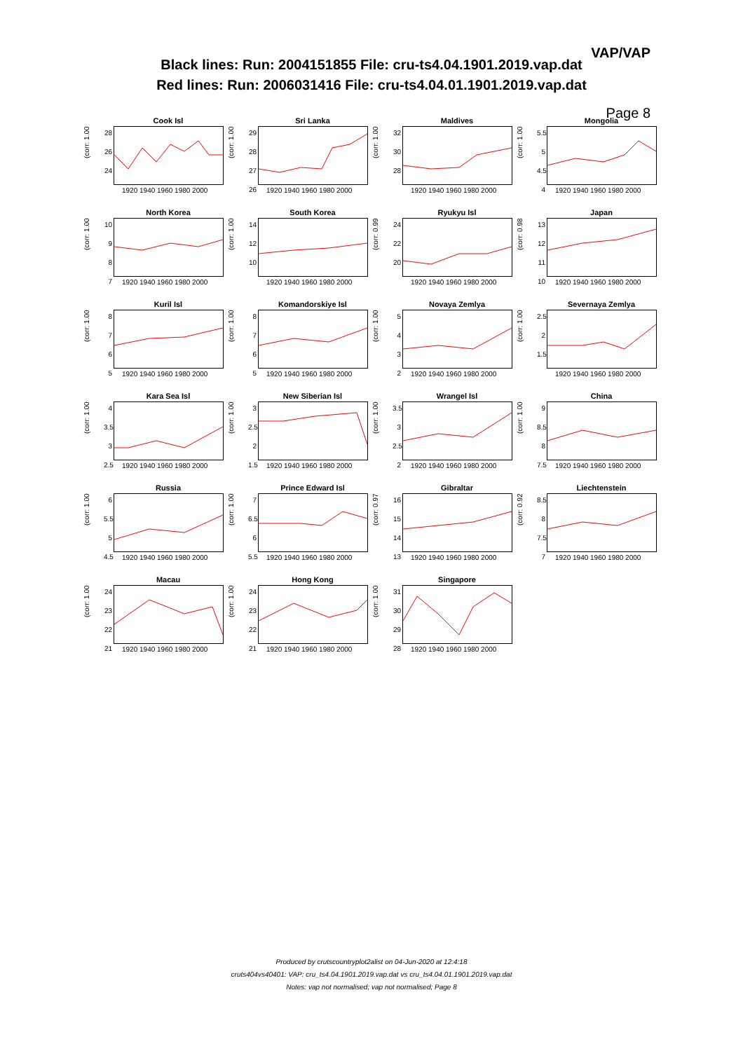VAP/VAP
Black lines: Run: 2004151855 File: cru-ts4.04.1901.2019.vap.dat
Red lines: Run: 2006031416 File: cru-ts4.04.01.1901.2019.vap.dat
Page 8
Cook Isl
28
26
24
(corr: 1.00
1920 1940 1960 1980 2000
Sri Lanka
29
28
27
26
(corr: 1.00
1920 1940 1960 1980 2000
Maldives
32
30
28
(corr: 1.00
1920 1940 1960 1980 2000
Mongolia
5.5
5
4.5
4
(corr: 1.00
1920 1940 1960 1980 2000
North Korea
10
9
8
7
(corr: 1.00
1920 1940 1960 1980 2000
South Korea
14
12
10
(corr: 1.00
1920 1940 1960 1980 2000
Ryukyu Isl
24
22
20
(corr: 0.99
1920 1940 1960 1980 2000
Japan
13
12
11
10
(corr: 0.98
1920 1940 1960 1980 2000
Kuril Isl
8
7
6
5
(corr: 1.00
1920 1940 1960 1980 2000
Komandorskiye Isl
8
7
6
5
(corr: 1.00
1920 1940 1960 1980 2000
Novaya Zemlya
5
4
3
2
(corr: 1.00
1920 1940 1960 1980 2000
Severnaya Zemlya
2.5
2
1.5
(corr: 1.00
1920 1940 1960 1980 2000
Kara Sea Isl
4
3.5
3
2.5
(corr: 1.00
1920 1940 1960 1980 2000
New Siberian Isl
3
2.5
2
1.5
(corr: 1.00
1920 1940 1960 1980 2000
Wrangel Isl
3.5
3
2.5
2
(corr: 1.00
1920 1940 1960 1980 2000
China
9
8.5
8
7.5
(corr: 1.00
1920 1940 1960 1980 2000
Russia
6
5.5
5
4.5
(corr: 1.00
1920 1940 1960 1980 2000
Prince Edward Isl
7
6.5
6
5.5
(corr: 1.00
1920 1940 1960 1980 2000
Gibraltar
16
15
14
13
(corr: 0.97
1920 1940 1960 1980 2000
Liechtenstein
8.5
8
7.5
7
(corr: 0.92
1920 1940 1960 1980 2000
Macau
24
23
22
21
(corr: 1.00
1920 1940 1960 1980 2000
Hong Kong
24
23
22
21
(corr: 1.00
1920 1940 1960 1980 2000
Singapore
31
30
29
28
(corr: 1.00
1920 1940 1960 1980 2000
Produced by crutscountryplot2alist on 04-Jun-2020 at 12:4:18
cruts404vs40401: VAP: cru_ts4.04.1901.2019.vap.dat vs cru_ts4.04.01.1901.2019.vap.dat
Notes: vap not normalised; vap not normalised; Page 8